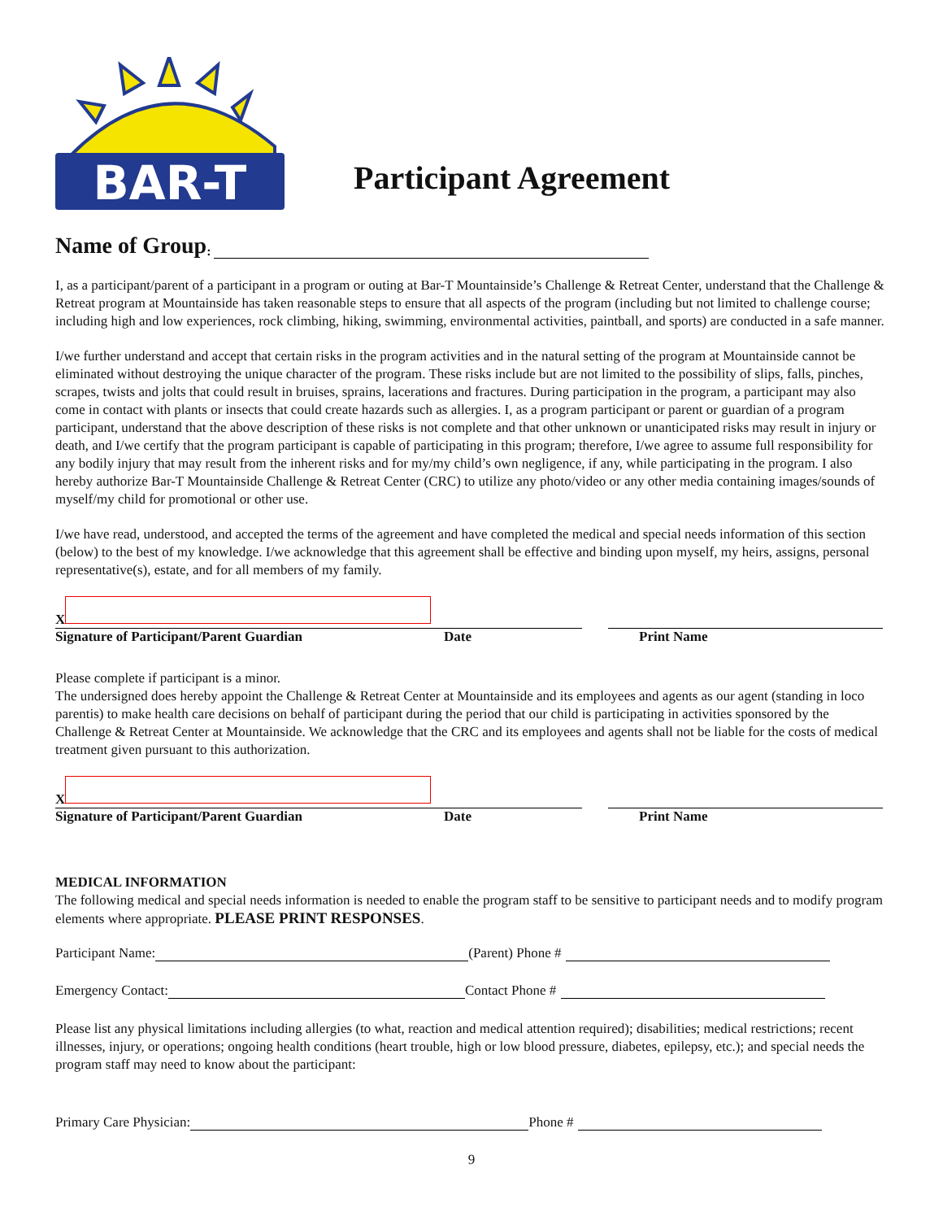BAR-T
Participant Agreement
Name of Group :
I, as a participant/parent of a participant in a program or outing at Bar-T Mountainside’s Challenge & Retreat Center, understand that the Challenge & Retreat program at Mountainside has taken reasonable steps to ensure that all aspects of the program (including but not limited to challenge course; including high and low experiences, rock climbing, hiking, swimming, environmental activities, paintball, and sports) are conducted in a safe manner.
I/we further understand and accept that certain risks in the program activities and in the natural setting of the program at Mountainside cannot be eliminated without destroying the unique character of the program. These risks include but are not limited to the possibility of slips, falls, pinches, scrapes, twists and jolts that could result in bruises, sprains, lacerations and fractures. During participation in the program, a participant may also come in contact with plants or insects that could create hazards such as allergies. I, as a program participant or parent or guardian of a program participant, understand that the above description of these risks is not complete and that other unknown or unanticipated risks may result in injury or death, and I/we certify that the program participant is capable of participating in this program; therefore, I/we agree to assume full responsibility for any bodily injury that may result from the inherent risks and for my/my child’s own negligence, if any, while participating in the program. I also hereby authorize Bar-T Mountainside Challenge & Retreat Center (CRC) to utilize any photo/video or any other media containing images/sounds of myself/my child for promotional or other use.
I/we have read, understood, and accepted the terms of the agreement and have completed the medical and special needs information of this section (below) to the best of my knowledge. I/we acknowledge that this agreement shall be effective and binding upon myself, my heirs, assigns, personal representative(s), estate, and for all members of my family.
X
Signature of Participant/Parent Guardian Date Print Name
Please complete if participant is a minor.
The undersigned does hereby appoint the Challenge & Retreat Center at Mountainside and its employees and agents as our agent (standing in loco parentis) to make health care decisions on behalf of participant during the period that our child is participating in activities sponsored by the Challenge & Retreat Center at Mountainside. We acknowledge that the CRC and its employees and agents shall not be liable for the costs of medical treatment given pursuant to this authorization.
X
Signature of Participant/Parent Guardian Date Print Name
MEDICAL INFORMATION
The following medical and special needs information is needed to enable the program staff to be sensitive to participant needs and to modify program elements where appropriate. PLEASE PRINT RESPONSES.
Participant Name: (Parent) Phone #
Emergency Contact: Contact Phone #
Please list any physical limitations including allergies (to what, reaction and medical attention required); disabilities; medical restrictions; recent illnesses, injury, or operations; ongoing health conditions (heart trouble, high or low blood pressure, diabetes, epilepsy, etc.); and special needs the program staff may need to know about the participant:
Primary Care Physician: Phone #
9